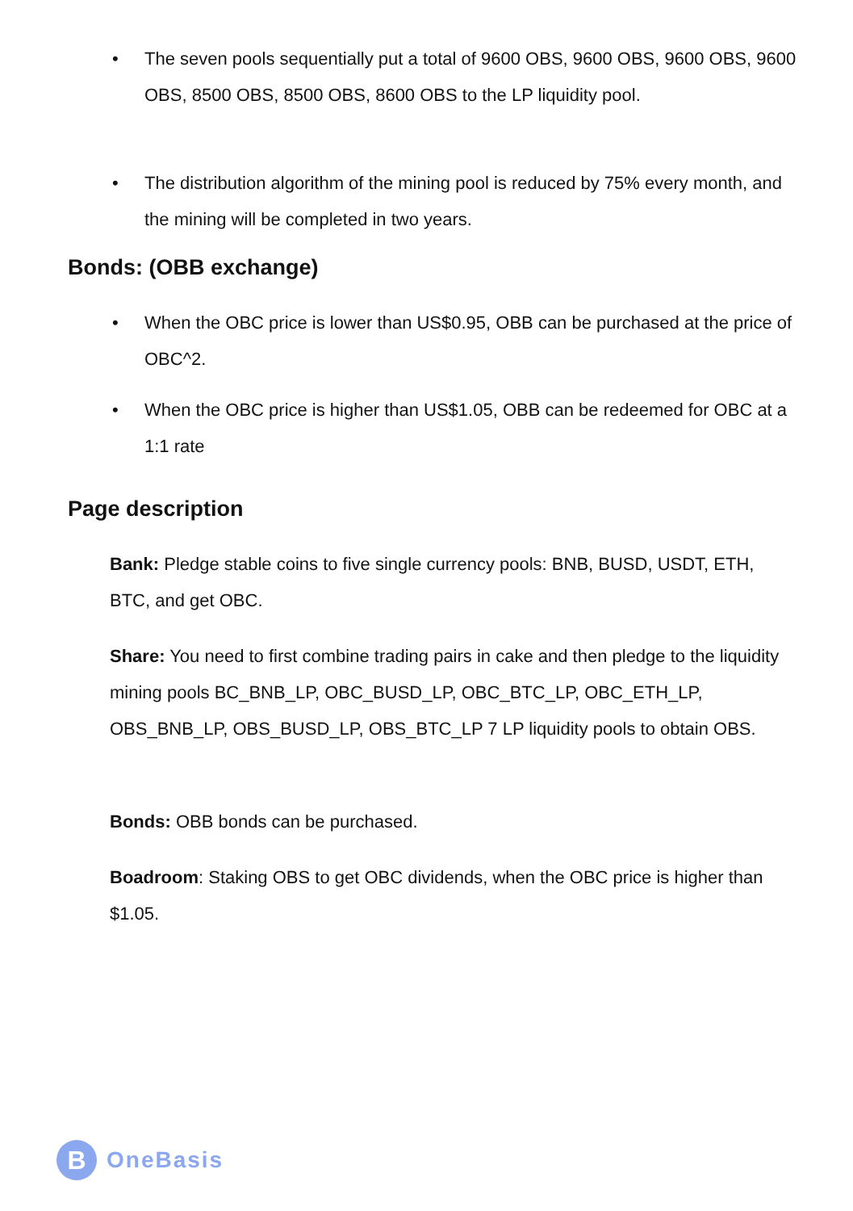• The seven pools sequentially put a total of 9600 OBS, 9600 OBS, 9600 OBS, 9600 OBS, 8500 OBS, 8500 OBS, 8600 OBS to the LP liquidity pool.
• The distribution algorithm of the mining pool is reduced by 75% every month, and the mining will be completed in two years.
Bonds: (OBB exchange)
• When the OBC price is lower than US$0.95, OBB can be purchased at the price of OBC^2.
• When the OBC price is higher than US$1.05, OBB can be redeemed for OBC at a 1:1 rate
Page description
Bank: Pledge stable coins to five single currency pools: BNB, BUSD, USDT, ETH, BTC, and get OBC.
Share: You need to first combine trading pairs in cake and then pledge to the liquidity mining pools BC_BNB_LP, OBC_BUSD_LP, OBC_BTC_LP, OBC_ETH_LP, OBS_BNB_LP, OBS_BUSD_LP, OBS_BTC_LP 7 LP liquidity pools to obtain OBS.
Bonds: OBB bonds can be purchased.
Boadroom: Staking OBS to get OBC dividends, when the OBC price is higher than $1.05.
B
OneBasis